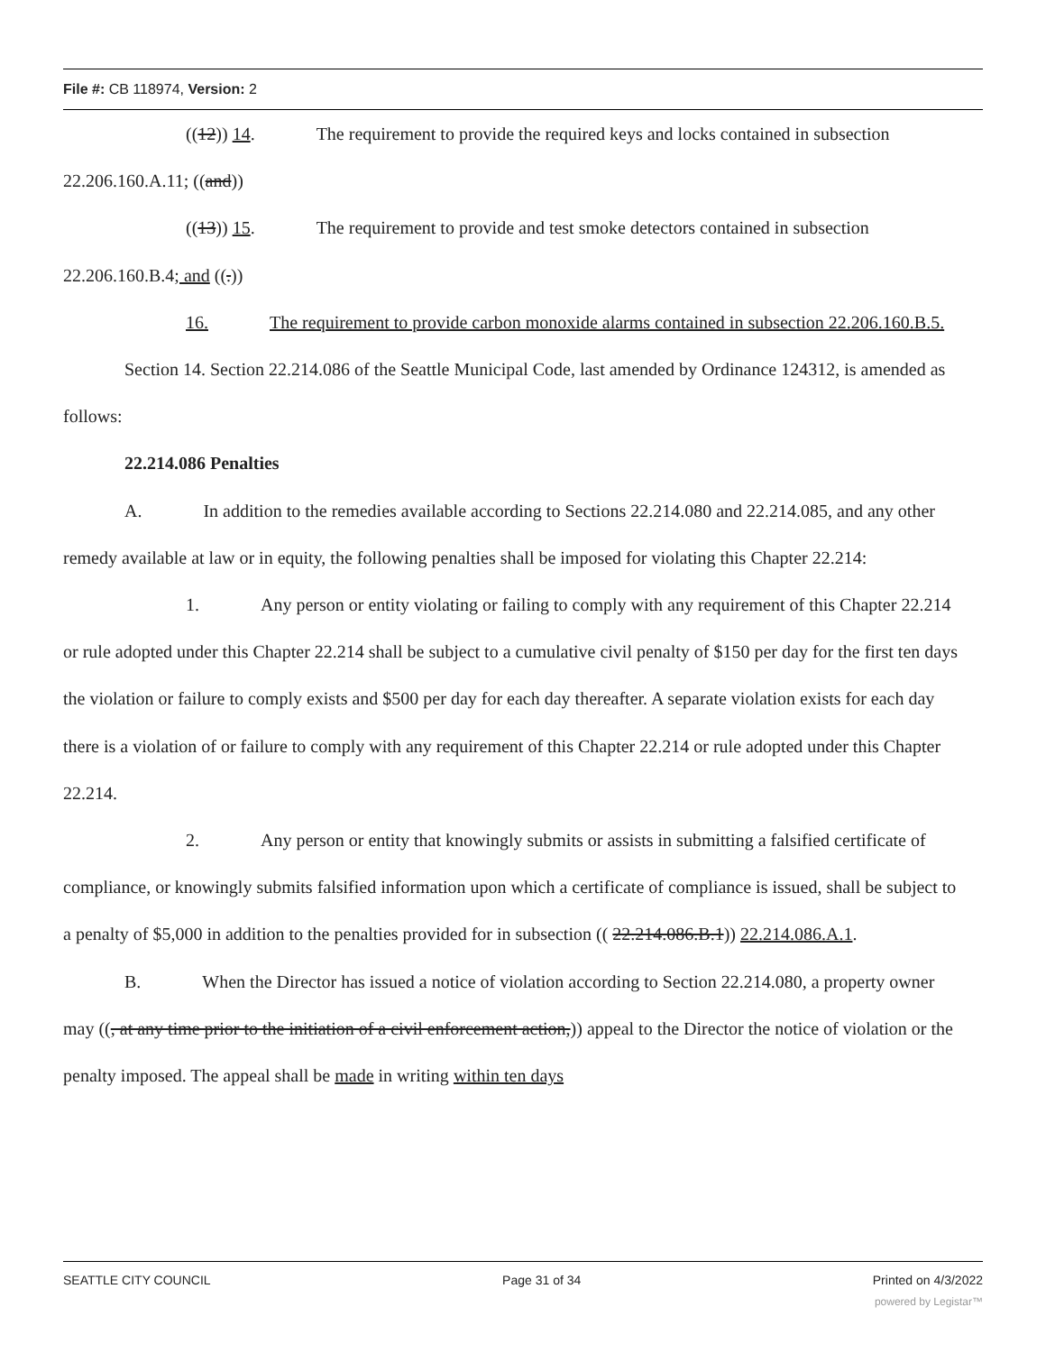File #: CB 118974, Version: 2
((12)) 14. The requirement to provide the required keys and locks contained in subsection 22.206.160.A.11; ((and))
((13)) 15. The requirement to provide and test smoke detectors contained in subsection 22.206.160.B.4; and ((.))
16. The requirement to provide carbon monoxide alarms contained in subsection 22.206.160.B.5.
Section 14. Section 22.214.086 of the Seattle Municipal Code, last amended by Ordinance 124312, is amended as follows:
22.214.086 Penalties
A. In addition to the remedies available according to Sections 22.214.080 and 22.214.085, and any other remedy available at law or in equity, the following penalties shall be imposed for violating this Chapter 22.214:
1. Any person or entity violating or failing to comply with any requirement of this Chapter 22.214 or rule adopted under this Chapter 22.214 shall be subject to a cumulative civil penalty of $150 per day for the first ten days the violation or failure to comply exists and $500 per day for each day thereafter. A separate violation exists for each day there is a violation of or failure to comply with any requirement of this Chapter 22.214 or rule adopted under this Chapter 22.214.
2. Any person or entity that knowingly submits or assists in submitting a falsified certificate of compliance, or knowingly submits falsified information upon which a certificate of compliance is issued, shall be subject to a penalty of $5,000 in addition to the penalties provided for in subsection (( 22.214.086.B.1)) 22.214.086.A.1.
B. When the Director has issued a notice of violation according to Section 22.214.080, a property owner may ((, at any time prior to the initiation of a civil enforcement action,)) appeal to the Director the notice of violation or the penalty imposed. The appeal shall be made in writing within ten days
SEATTLE CITY COUNCIL Page 31 of 34 Printed on 4/3/2022
powered by Legistar™